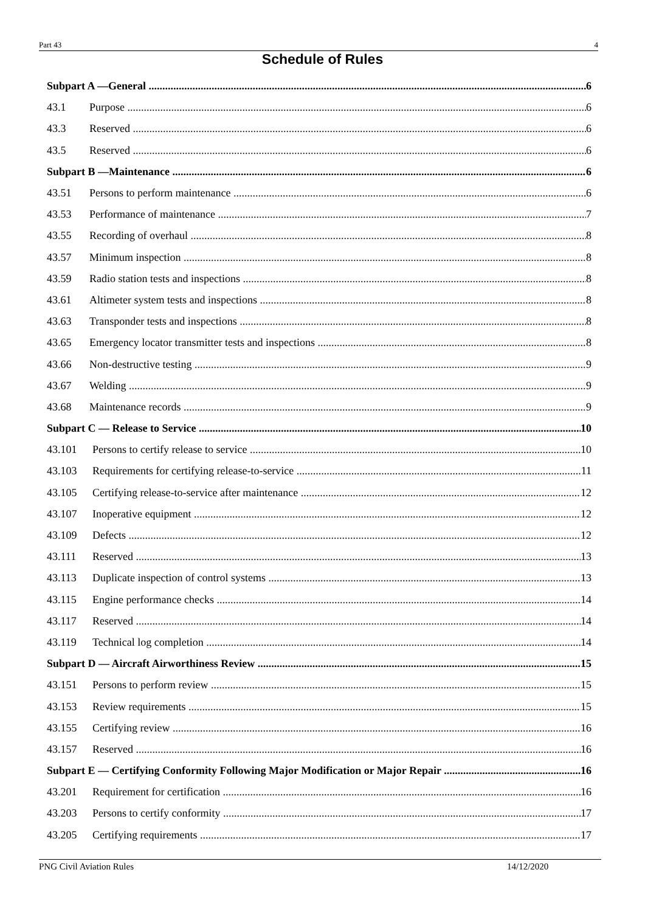Part 43 4
Schedule of Rules
Subpart A —General 6
43.1 Purpose 6
43.3 Reserved 6
43.5 Reserved 6
Subpart B —Maintenance 6
43.51 Persons to perform maintenance 6
43.53 Performance of maintenance 7
43.55 Recording of overhaul 8
43.57 Minimum inspection 8
43.59 Radio station tests and inspections 8
43.61 Altimeter system tests and inspections 8
43.63 Transponder tests and inspections 8
43.65 Emergency locator transmitter tests and inspections 8
43.66 Non-destructive testing 9
43.67 Welding 9
43.68 Maintenance records 9
Subpart C — Release to Service 10
43.101 Persons to certify release to service 10
43.103 Requirements for certifying release-to-service 11
43.105 Certifying release-to-service after maintenance 12
43.107 Inoperative equipment 12
43.109 Defects 12
43.111 Reserved 13
43.113 Duplicate inspection of control systems 13
43.115 Engine performance checks 14
43.117 Reserved 14
43.119 Technical log completion 14
Subpart D — Aircraft Airworthiness Review 15
43.151 Persons to perform review 15
43.153 Review requirements 15
43.155 Certifying review 16
43.157 Reserved 16
Subpart E — Certifying Conformity Following Major Modification or Major Repair 16
43.201 Requirement for certification 16
43.203 Persons to certify conformity 17
43.205 Certifying requirements 17
PNG Civil Aviation Rules 14/12/2020